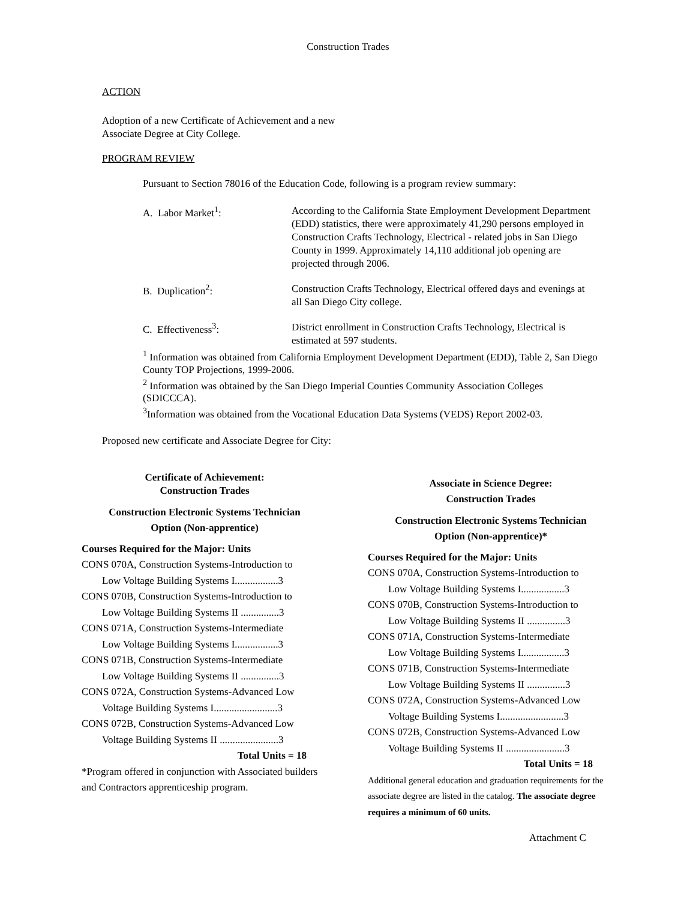Construction Trades
ACTION
Adoption of a new Certificate of Achievement and a new
Associate Degree at City College.
PROGRAM REVIEW
Pursuant to Section 78016 of the Education Code, following is a program review summary:
A. Labor Market<sup>1</sup>:
According to the California State Employment Development Department (EDD) statistics, there were approximately 41,290 persons employed in Construction Crafts Technology, Electrical - related jobs in San Diego County in 1999. Approximately 14,110 additional job opening are projected through 2006.
B. Duplication<sup>2</sup>:
Construction Crafts Technology, Electrical offered days and evenings at all San Diego City college.
C. Effectiveness<sup>3</sup>:
District enrollment in Construction Crafts Technology, Electrical is estimated at 597 students.
<sup>1</sup> Information was obtained from California Employment Development Department (EDD), Table 2, San Diego County TOP Projections, 1999-2006.
<sup>2</sup> Information was obtained by the San Diego Imperial Counties Community Association Colleges (SDICCCA).
<sup>3</sup> Information was obtained from the Vocational Education Data Systems (VEDS) Report 2002-03.
Proposed new certificate and Associate Degree for City:
Certificate of Achievement:
Construction Trades
Construction Electronic Systems Technician
Option (Non-apprentice)
Courses Required for the Major: Units
CONS 070A, Construction Systems-Introduction to
Low Voltage Building Systems I.................3
CONS 070B, Construction Systems-Introduction to
Low Voltage Building Systems II ...............3
CONS 071A, Construction Systems-Intermediate
Low Voltage Building Systems I.................3
CONS 071B, Construction Systems-Intermediate
Low Voltage Building Systems II ...............3
CONS 072A, Construction Systems-Advanced Low
Voltage Building Systems I.........................3
CONS 072B, Construction Systems-Advanced Low
Voltage Building Systems II .......................3
Total Units = 18
*Program offered in conjunction with Associated builders and Contractors apprenticeship program.
Associate in Science Degree:
Construction Trades
Construction Electronic Systems Technician
Option (Non-apprentice)*
Courses Required for the Major: Units
CONS 070A, Construction Systems-Introduction to
Low Voltage Building Systems I.................3
CONS 070B, Construction Systems-Introduction to
Low Voltage Building Systems II ...............3
CONS 071A, Construction Systems-Intermediate
Low Voltage Building Systems I.................3
CONS 071B, Construction Systems-Intermediate
Low Voltage Building Systems II ...............3
CONS 072A, Construction Systems-Advanced Low
Voltage Building Systems I.........................3
CONS 072B, Construction Systems-Advanced Low
Voltage Building Systems II .......................3
Total Units = 18
Additional general education and graduation requirements for the associate degree are listed in the catalog. The associate degree requires a minimum of 60 units.
Attachment C